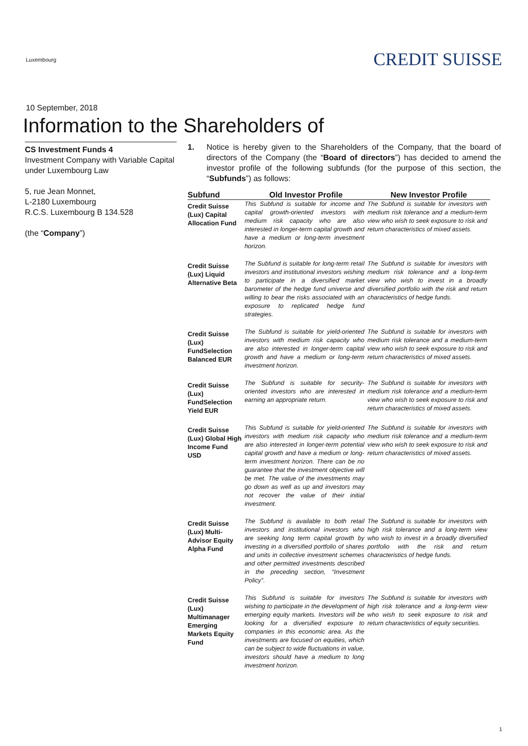Luxembourg
CREDIT SUISSE
10 September, 2018
Information to the Shareholders of
CS Investment Funds 4
Investment Company with Variable Capital under Luxembourg Law
5, rue Jean Monnet,
L-2180 Luxembourg
R.C.S. Luxembourg B 134.528
(the “Company”)
1. Notice is hereby given to the Shareholders of the Company, that the board of directors of the Company (the “Board of directors”) has decided to amend the investor profile of the following subfunds (for the purpose of this section, the “Subfunds”) as follows:
| Subfund | Old Investor Profile | New Investor Profile |
| --- | --- | --- |
| Credit Suisse (Lux) Capital Allocation Fund | This Subfund is suitable for income and capital growth-oriented investors with medium risk capacity who are also interested in longer-term capital growth and have a medium or long-term investment horizon. | The Subfund is suitable for investors with medium risk tolerance and a medium-term view who wish to seek exposure to risk and return characteristics of mixed assets. |
| Credit Suisse (Lux) Liquid Alternative Beta | The Subfund is suitable for long-term retail investors and institutional investors wishing to participate in a diversified market barometer of the hedge fund universe and willing to bear the risks associated with an exposure to replicated hedge fund strategies. | The Subfund is suitable for investors with medium risk tolerance and a long-term view who wish to invest in a broadly diversified portfolio with the risk and return characteristics of hedge funds. |
| Credit Suisse (Lux) FundSelection Balanced EUR | The Subfund is suitable for yield-oriented investors with medium risk capacity who are also interested in longer-term capital growth and have a medium or long-term investment horizon. | The Subfund is suitable for investors with medium risk tolerance and a medium-term view who wish to seek exposure to risk and return characteristics of mixed assets. |
| Credit Suisse (Lux) FundSelection Yield EUR | The Subfund is suitable for security-oriented investors who are interested in earning an appropriate return. | The Subfund is suitable for investors with medium risk tolerance and a medium-term view who wish to seek exposure to risk and return characteristics of mixed assets. |
| Credit Suisse (Lux) Global High Income Fund USD | This Subfund is suitable for yield-oriented investors with medium risk capacity who are also interested in longer-term potential capital growth and have a medium or long-term investment horizon. There can be no guarantee that the investment objective will be met. The value of the investments may go down as well as up and investors may not recover the value of their initial investment. | The Subfund is suitable for investors with medium risk tolerance and a medium-term view who wish to seek exposure to risk and return characteristics of mixed assets. |
| Credit Suisse (Lux) Multi-Advisor Equity Alpha Fund | The Subfund is available to both retail investors and institutional investors who are seeking long term capital growth by investing in a diversified portfolio of shares and units in collective investment schemes and other permitted investments described in the preceding section, “Investment Policy”. | The Subfund is suitable for investors with high risk tolerance and a long-term view who wish to invest in a broadly diversified portfolio with the risk and return characteristics of hedge funds. |
| Credit Suisse (Lux) Multimanager Emerging Markets Equity Fund | This Subfund is suitable for investors wishing to participate in the development of emerging equity markets. Investors will be looking for a diversified exposure to companies in this economic area. As the investments are focused on equities, which can be subject to wide fluctuations in value, investors should have a medium to long investment horizon. | The Subfund is suitable for investors with high risk tolerance and a long-term view who wish to seek exposure to risk and return characteristics of equity securities. |
1